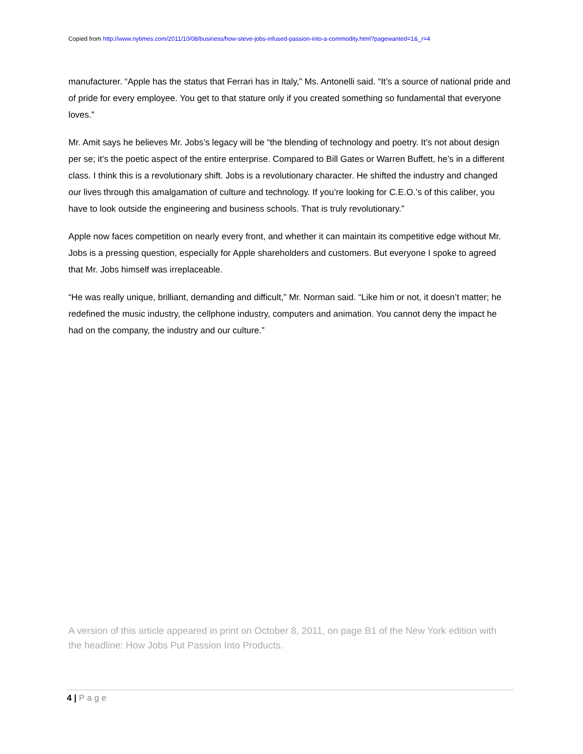Copied from http://www.nytimes.com/2011/10/08/business/how-steve-jobs-infused-passion-into-a-commodity.html?pagewanted=1&_r=4
manufacturer. “Apple has the status that Ferrari has in Italy,” Ms. Antonelli said. “It’s a source of national pride and of pride for every employee. You get to that stature only if you created something so fundamental that everyone loves.”
Mr. Amit says he believes Mr. Jobs’s legacy will be “the blending of technology and poetry. It’s not about design per se; it’s the poetic aspect of the entire enterprise. Compared to Bill Gates or Warren Buffett, he’s in a different class. I think this is a revolutionary shift. Jobs is a revolutionary character. He shifted the industry and changed our lives through this amalgamation of culture and technology. If you’re looking for C.E.O.’s of this caliber, you have to look outside the engineering and business schools. That is truly revolutionary.”
Apple now faces competition on nearly every front, and whether it can maintain its competitive edge without Mr. Jobs is a pressing question, especially for Apple shareholders and customers. But everyone I spoke to agreed that Mr. Jobs himself was irreplaceable.
“He was really unique, brilliant, demanding and difficult,” Mr. Norman said. “Like him or not, it doesn’t matter; he redefined the music industry, the cellphone industry, computers and animation. You cannot deny the impact he had on the company, the industry and our culture.”
A version of this article appeared in print on October 8, 2011, on page B1 of the New York edition with the headline: How Jobs Put Passion Into Products.
4 | Page